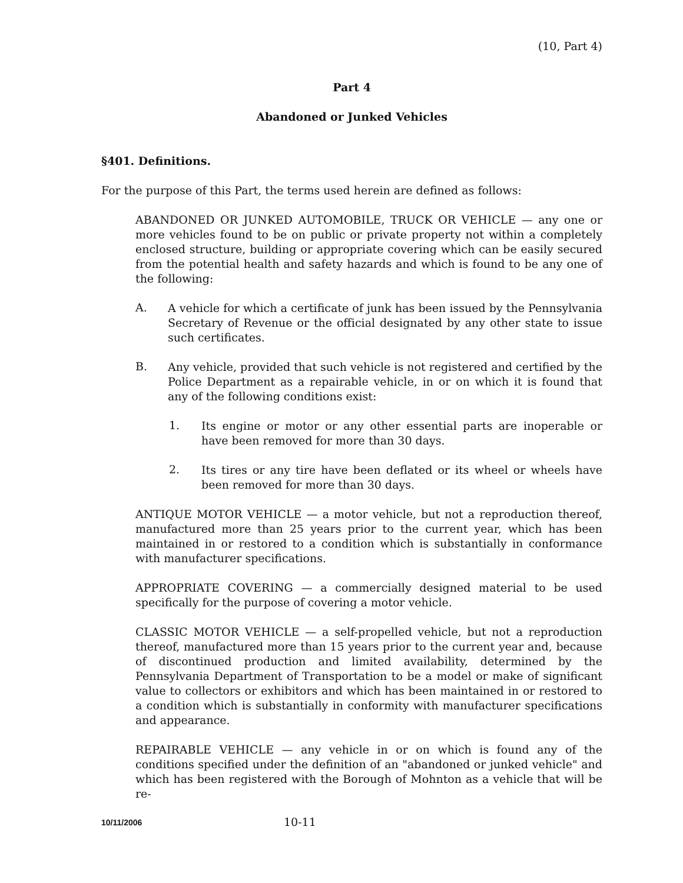(10, Part 4)
Part 4
Abandoned or Junked Vehicles
§401. Definitions.
For the purpose of this Part, the terms used herein are defined as follows:
ABANDONED OR JUNKED AUTOMOBILE, TRUCK OR VEHICLE — any one or more vehicles found to be on public or private property not within a completely enclosed structure, building or appropriate covering which can be easily secured from the potential health and safety hazards and which is found to be any one of the following:
A.
A vehicle for which a certificate of junk has been issued by the Pennsylvania Secretary of Revenue or the official designated by any other state to issue such certificates.
B.
Any vehicle, provided that such vehicle is not registered and certified by the Police Department as a repairable vehicle, in or on which it is found that any of the following conditions exist:
1.
Its engine or motor or any other essential parts are inoperable or have been removed for more than 30 days.
2.
Its tires or any tire have been deflated or its wheel or wheels have been removed for more than 30 days.
ANTIQUE MOTOR VEHICLE — a motor vehicle, but not a reproduction thereof, manufactured more than 25 years prior to the current year, which has been maintained in or restored to a condition which is substantially in conformance with manufacturer specifications.
APPROPRIATE COVERING — a commercially designed material to be used specifically for the purpose of covering a motor vehicle.
CLASSIC MOTOR VEHICLE — a self-propelled vehicle, but not a reproduction thereof, manufactured more than 15 years prior to the current year and, because of discontinued production and limited availability, determined by the Pennsylvania Department of Transportation to be a model or make of significant value to collectors or exhibitors and which has been maintained in or restored to a condition which is substantially in conformity with manufacturer specifications and appearance.
REPAIRABLE VEHICLE — any vehicle in or on which is found any of the conditions specified under the definition of an "abandoned or junked vehicle" and which has been registered with the Borough of Mohnton as a vehicle that will be re-
10/11/2006 10-11